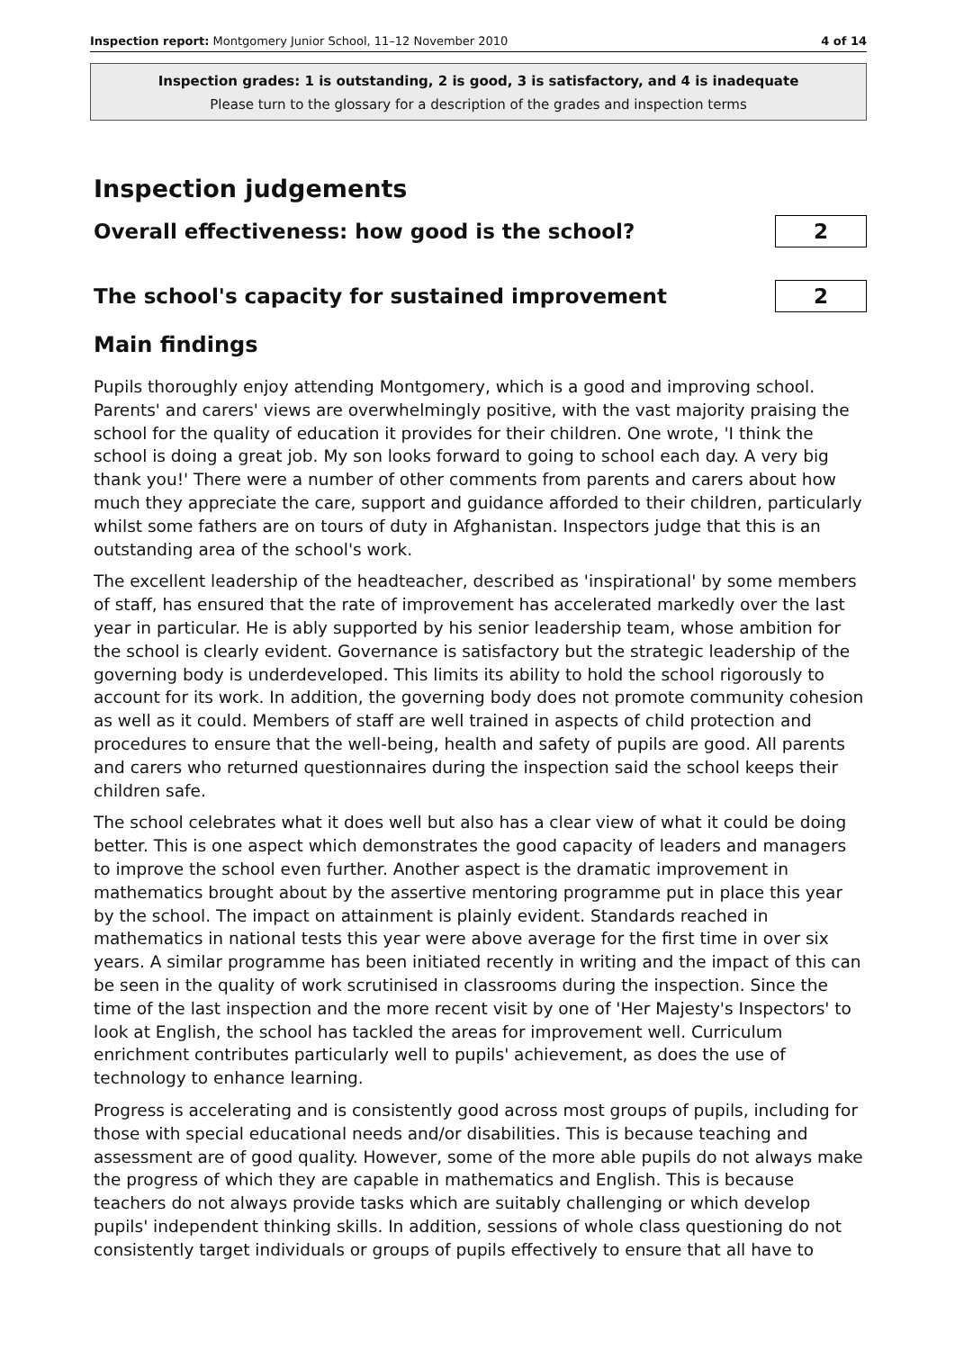Inspection report: Montgomery Junior School, 11–12 November 2010 4 of 14
Inspection grades: 1 is outstanding, 2 is good, 3 is satisfactory, and 4 is inadequate
Please turn to the glossary for a description of the grades and inspection terms
Inspection judgements
Overall effectiveness: how good is the school?
2
The school's capacity for sustained improvement
2
Main findings
Pupils thoroughly enjoy attending Montgomery, which is a good and improving school. Parents' and carers' views are overwhelmingly positive, with the vast majority praising the school for the quality of education it provides for their children. One wrote, 'I think the school is doing a great job. My son looks forward to going to school each day. A very big thank you!' There were a number of other comments from parents and carers about how much they appreciate the care, support and guidance afforded to their children, particularly whilst some fathers are on tours of duty in Afghanistan. Inspectors judge that this is an outstanding area of the school's work.
The excellent leadership of the headteacher, described as 'inspirational' by some members of staff, has ensured that the rate of improvement has accelerated markedly over the last year in particular. He is ably supported by his senior leadership team, whose ambition for the school is clearly evident. Governance is satisfactory but the strategic leadership of the governing body is underdeveloped. This limits its ability to hold the school rigorously to account for its work. In addition, the governing body does not promote community cohesion as well as it could. Members of staff are well trained in aspects of child protection and procedures to ensure that the well-being, health and safety of pupils are good. All parents and carers who returned questionnaires during the inspection said the school keeps their children safe.
The school celebrates what it does well but also has a clear view of what it could be doing better. This is one aspect which demonstrates the good capacity of leaders and managers to improve the school even further. Another aspect is the dramatic improvement in mathematics brought about by the assertive mentoring programme put in place this year by the school. The impact on attainment is plainly evident. Standards reached in mathematics in national tests this year were above average for the first time in over six years. A similar programme has been initiated recently in writing and the impact of this can be seen in the quality of work scrutinised in classrooms during the inspection. Since the time of the last inspection and the more recent visit by one of 'Her Majesty's Inspectors' to look at English, the school has tackled the areas for improvement well. Curriculum enrichment contributes particularly well to pupils' achievement, as does the use of technology to enhance learning.
Progress is accelerating and is consistently good across most groups of pupils, including for those with special educational needs and/or disabilities. This is because teaching and assessment are of good quality. However, some of the more able pupils do not always make the progress of which they are capable in mathematics and English. This is because teachers do not always provide tasks which are suitably challenging or which develop pupils' independent thinking skills. In addition, sessions of whole class questioning do not consistently target individuals or groups of pupils effectively to ensure that all have to